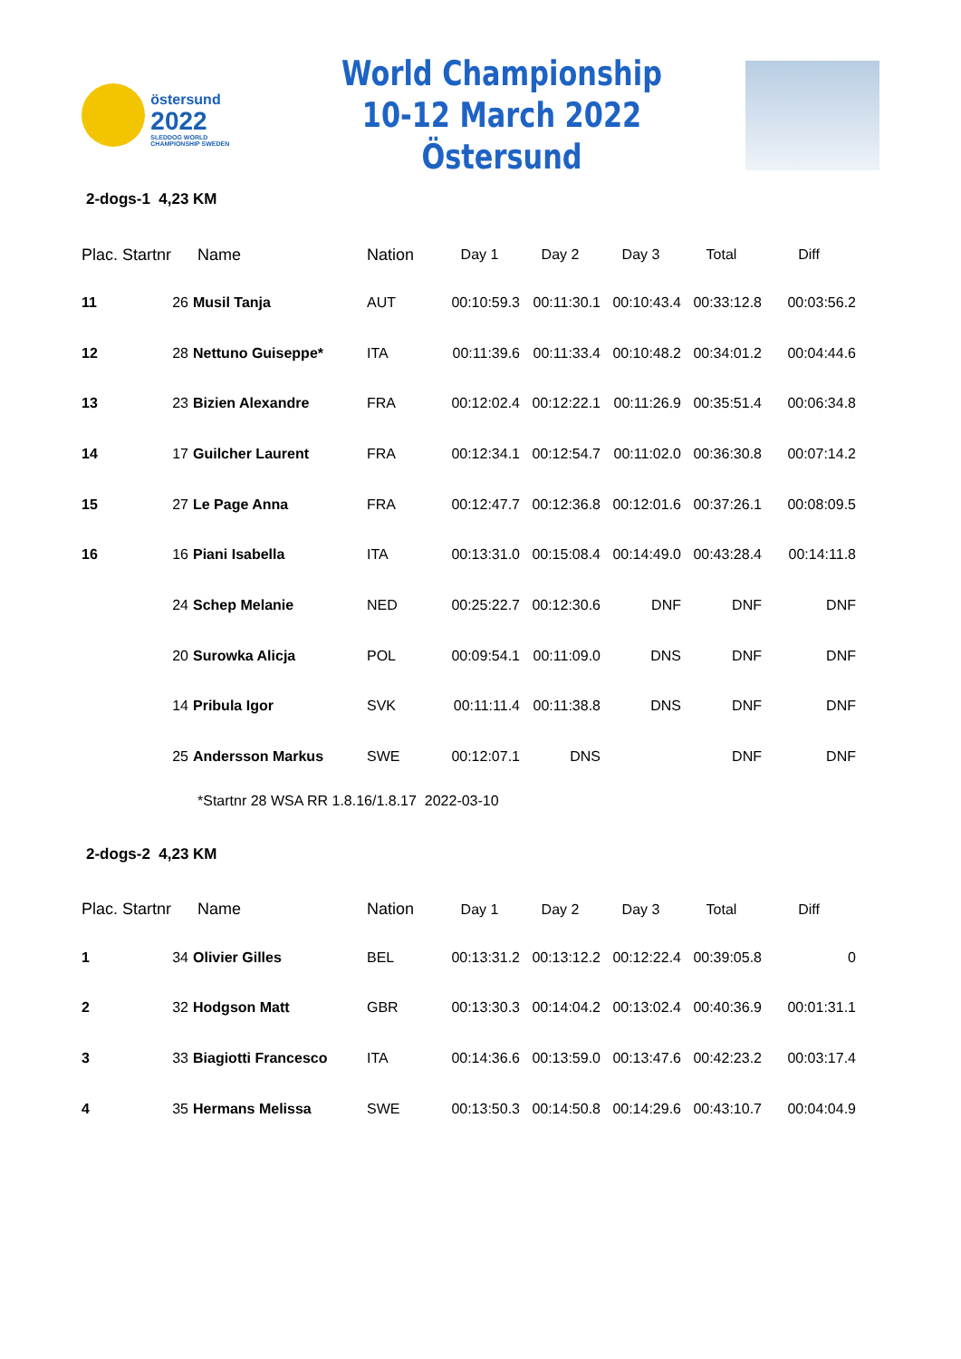östersund
2022
SLEDDOG WORLD CHAMPIONSHIP SWEDEN
World Championship
10-12 March 2022 Östersund
2-dogs-1 4,23 KM
| Plac. Startnr | | Name | Nation | Day 1 | Day 2 | Day 3 | Total | Diff |
| --- | --- | --- | --- | --- | --- | --- | --- | --- |
| 11 | 26 | Musil Tanja | AUT | 00:10:59.3 | 00:11:30.1 | 00:10:43.4 | 00:33:12.8 | 00:03:56.2 |
| 12 | 28 | Nettuno Guiseppe* | ITA | 00:11:39.6 | 00:11:33.4 | 00:10:48.2 | 00:34:01.2 | 00:04:44.6 |
| 13 | 23 | Bizien Alexandre | FRA | 00:12:02.4 | 00:12:22.1 | 00:11:26.9 | 00:35:51.4 | 00:06:34.8 |
| 14 | 17 | Guilcher Laurent | FRA | 00:12:34.1 | 00:12:54.7 | 00:11:02.0 | 00:36:30.8 | 00:07:14.2 |
| 15 | 27 | Le Page Anna | FRA | 00:12:47.7 | 00:12:36.8 | 00:12:01.6 | 00:37:26.1 | 00:08:09.5 |
| 16 | 16 | Piani Isabella | ITA | 00:13:31.0 | 00:15:08.4 | 00:14:49.0 | 00:43:28.4 | 00:14:11.8 |
| | 24 | Schep Melanie | NED | 00:25:22.7 | 00:12:30.6 | DNF | DNF | DNF |
| | 20 | Surowka Alicja | POL | 00:09:54.1 | 00:11:09.0 | DNS | DNF | DNF |
| | 14 | Pribula Igor | SVK | 00:11:11.4 | 00:11:38.8 | DNS | DNF | DNF |
| | 25 | Andersson Markus | SWE | 00:12:07.1 | DNS | | DNF | DNF |
*Startnr 28 WSA RR 1.8.16/1.8.17 2022-03-10
2-dogs-2 4,23 KM
| Plac. Startnr | | Name | Nation | Day 1 | Day 2 | Day 3 | Total | Diff |
| --- | --- | --- | --- | --- | --- | --- | --- | --- |
| 1 | 34 | Olivier Gilles | BEL | 00:13:31.2 | 00:13:12.2 | 00:12:22.4 | 00:39:05.8 | 0 |
| 2 | 32 | Hodgson Matt | GBR | 00:13:30.3 | 00:14:04.2 | 00:13:02.4 | 00:40:36.9 | 00:01:31.1 |
| 3 | 33 | Biagiotti Francesco | ITA | 00:14:36.6 | 00:13:59.0 | 00:13:47.6 | 00:42:23.2 | 00:03:17.4 |
| 4 | 35 | Hermans Melissa | SWE | 00:13:50.3 | 00:14:50.8 | 00:14:29.6 | 00:43:10.7 | 00:04:04.9 |